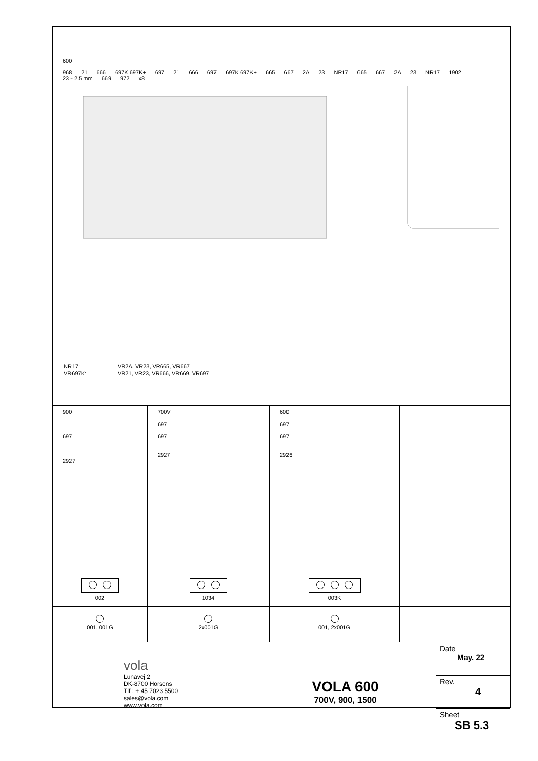600
968 21 666 697K 697K+ 697 21 666 697 697K 697K+ 665 667 2A 23 NR17 665 667 2A 23 NR17 1902 23 - 2.5 mm 669 972 x8
| NR17: | VR2A, VR23, VR665, VR667 |
| VR697K: | VR21, VR23, VR666, VR669, VR697 |
| 900 697 2927 | 700V 697 697 2927 | 600 697 697 2926 | |
| 002 | 1034 | 003K | |
| 001, 001G | 2x001G | 001, 2x001G | |
| vola Lunavej 2 DK-8700 Horsens Tlf : + 45 7023 5500 sales@vola.com www.vola.com | VOLA 600 700V, 900, 1500 | Date May. 22 Rev. 4 Sheet SB 5.3 |